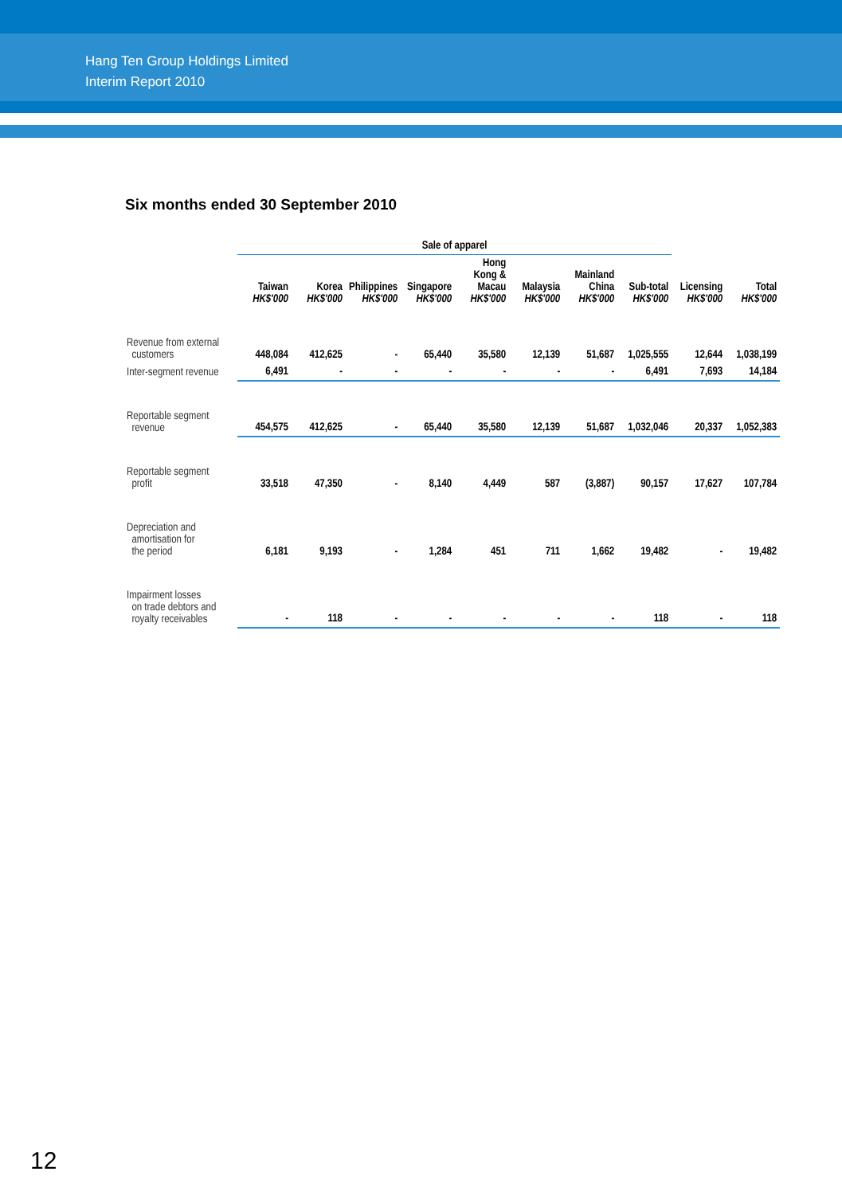Hang Ten Group Holdings Limited
Interim Report 2010
Six months ended 30 September 2010
| | Sale of apparel | | | | | | | | | |
| --- | --- | --- | --- | --- | --- | --- | --- | --- | --- | --- |
| | Taiwan HK$'000 | Korea HK$'000 | Philippines HK$'000 | Singapore HK$'000 | Hong Kong & Macau HK$'000 | Malaysia HK$'000 | Mainland China HK$'000 | Sub-total HK$'000 | Licensing HK$'000 | Total HK$'000 |
| Revenue from external customers | 448,084 | 412,625 | - | 65,440 | 35,580 | 12,139 | 51,687 | 1,025,555 | 12,644 | 1,038,199 |
| Inter-segment revenue | 6,491 | - | - | - | - | - | - | 6,491 | 7,693 | 14,184 |
| Reportable segment revenue | 454,575 | 412,625 | - | 65,440 | 35,580 | 12,139 | 51,687 | 1,032,046 | 20,337 | 1,052,383 |
| Reportable segment profit | 33,518 | 47,350 | - | 8,140 | 4,449 | 587 | (3,887) | 90,157 | 17,627 | 107,784 |
| Depreciation and amortisation for the period | 6,181 | 9,193 | - | 1,284 | 451 | 711 | 1,662 | 19,482 | - | 19,482 |
| Impairment losses on trade debtors and royalty receivables | - | 118 | - | - | - | - | - | 118 | - | 118 |
12